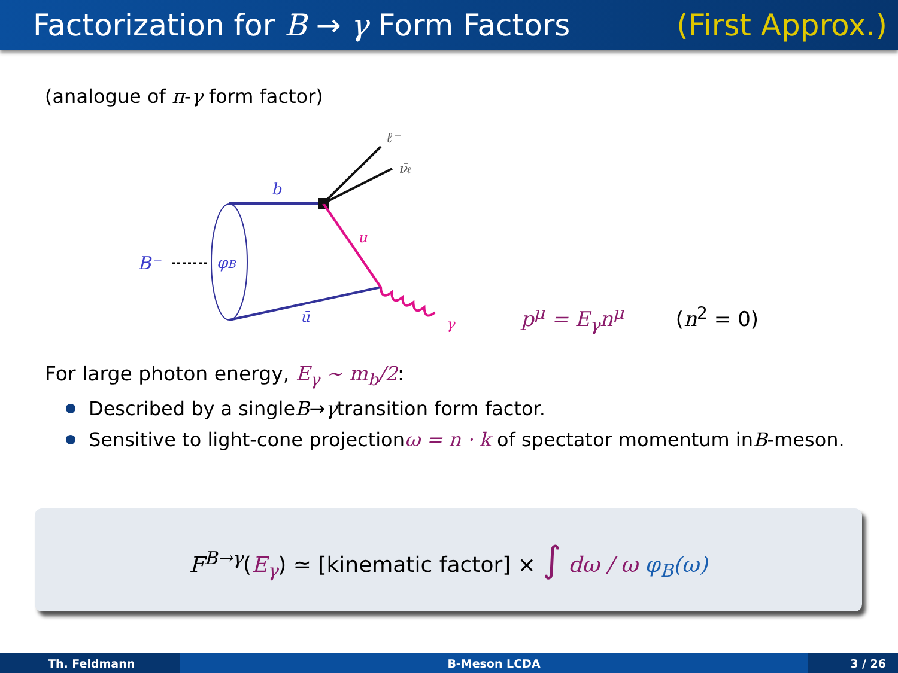Factorization for B → γ Form Factors (First Approx.)
(analogue of π-γ form factor)
B⁻
φB
b
ū
u
γ
ℓ⁻
ν̄ℓ
p<sup>μ</sup> = E<sub>γ</sub>n<sup>μ</sup> (n<sup>2</sup> = 0)
For large photon energy, E<sub>γ</sub> ∼ m<sub>b</sub>/2:
Described by a single B → γ transition form factor.
Sensitive to light-cone projection ω = n · k of spectator momentum in B -meson.
F<sup>B→γ</sup>(E<sub>γ</sub>) ≃ [kinematic factor] × ∫ dω / ω φ<sub>B</sub>(ω)
Th. Feldmann B-Meson LCDA 3 / 26